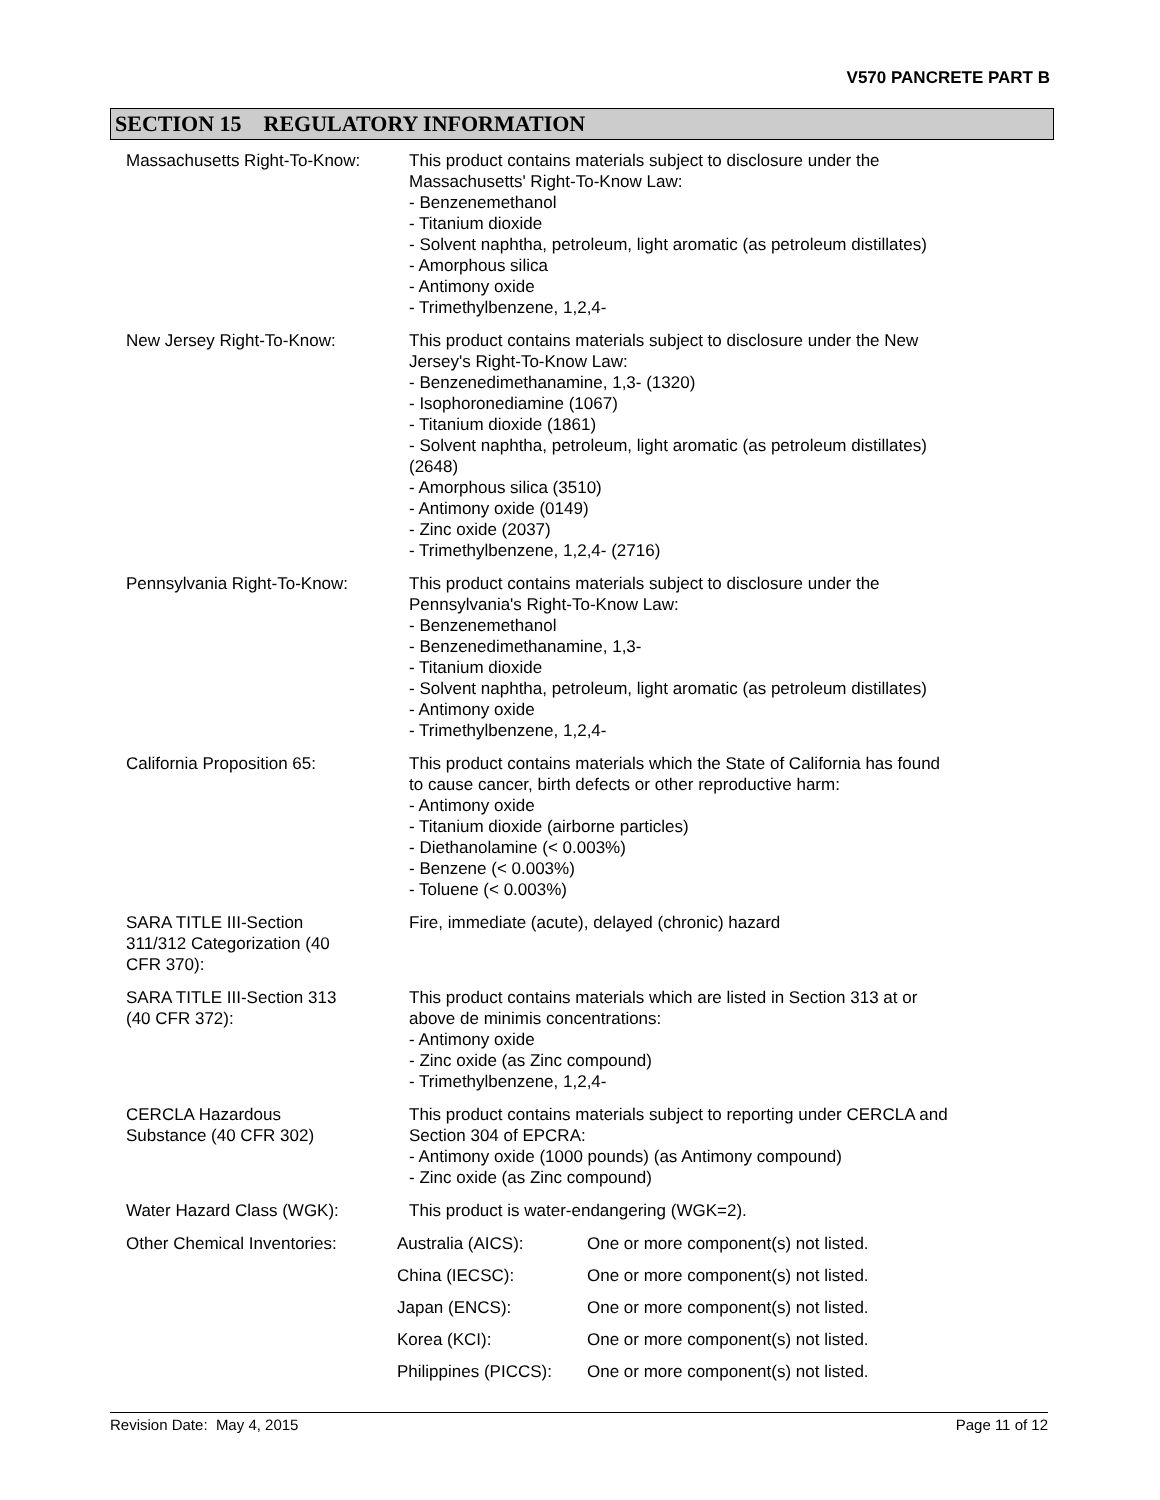V570 PANCRETE PART B
SECTION 15 REGULATORY INFORMATION
| Massachusetts Right-To-Know: | This product contains materials subject to disclosure under the Massachusetts' Right-To-Know Law: - Benzenemethanol - Titanium dioxide - Solvent naphtha, petroleum, light aromatic (as petroleum distillates) - Amorphous silica - Antimony oxide - Trimethylbenzene, 1,2,4- |
| New Jersey Right-To-Know: | This product contains materials subject to disclosure under the New Jersey's Right-To-Know Law: - Benzenedimethanamine, 1,3- (1320) - Isophoronediamine (1067) - Titanium dioxide (1861) - Solvent naphtha, petroleum, light aromatic (as petroleum distillates) (2648) - Amorphous silica (3510) - Antimony oxide (0149) - Zinc oxide (2037) - Trimethylbenzene, 1,2,4- (2716) |
| Pennsylvania Right-To-Know: | This product contains materials subject to disclosure under the Pennsylvania's Right-To-Know Law: - Benzenemethanol - Benzenedimethanamine, 1,3- - Titanium dioxide - Solvent naphtha, petroleum, light aromatic (as petroleum distillates) - Antimony oxide - Trimethylbenzene, 1,2,4- |
| California Proposition 65: | This product contains materials which the State of California has found to cause cancer, birth defects or other reproductive harm: - Antimony oxide - Titanium dioxide (airborne particles) - Diethanolamine (< 0.003%) - Benzene (< 0.003%) - Toluene (< 0.003%) |
| SARA TITLE III-Section 311/312 Categorization (40 CFR 370): | Fire, immediate (acute), delayed (chronic) hazard |
| SARA TITLE III-Section 313 (40 CFR 372): | This product contains materials which are listed in Section 313 at or above de minimis concentrations: - Antimony oxide - Zinc oxide (as Zinc compound) - Trimethylbenzene, 1,2,4- |
| CERCLA Hazardous Substance (40 CFR 302) | This product contains materials subject to reporting under CERCLA and Section 304 of EPCRA: - Antimony oxide (1000 pounds) (as Antimony compound) - Zinc oxide (as Zinc compound) |
| Water Hazard Class (WGK): | This product is water-endangering (WGK=2). |
| Other Chemical Inventories: | / Australia (AICS): / One or more component(s) not listed. / / China (IECSC): / One or more component(s) not listed. / / Japan (ENCS): / One or more component(s) not listed. / / Korea (KCI): / One or more component(s) not listed. / / Philippines (PICCS): / One or more component(s) not listed. / |
Revision Date: May 4, 2015 Page 11 of 12